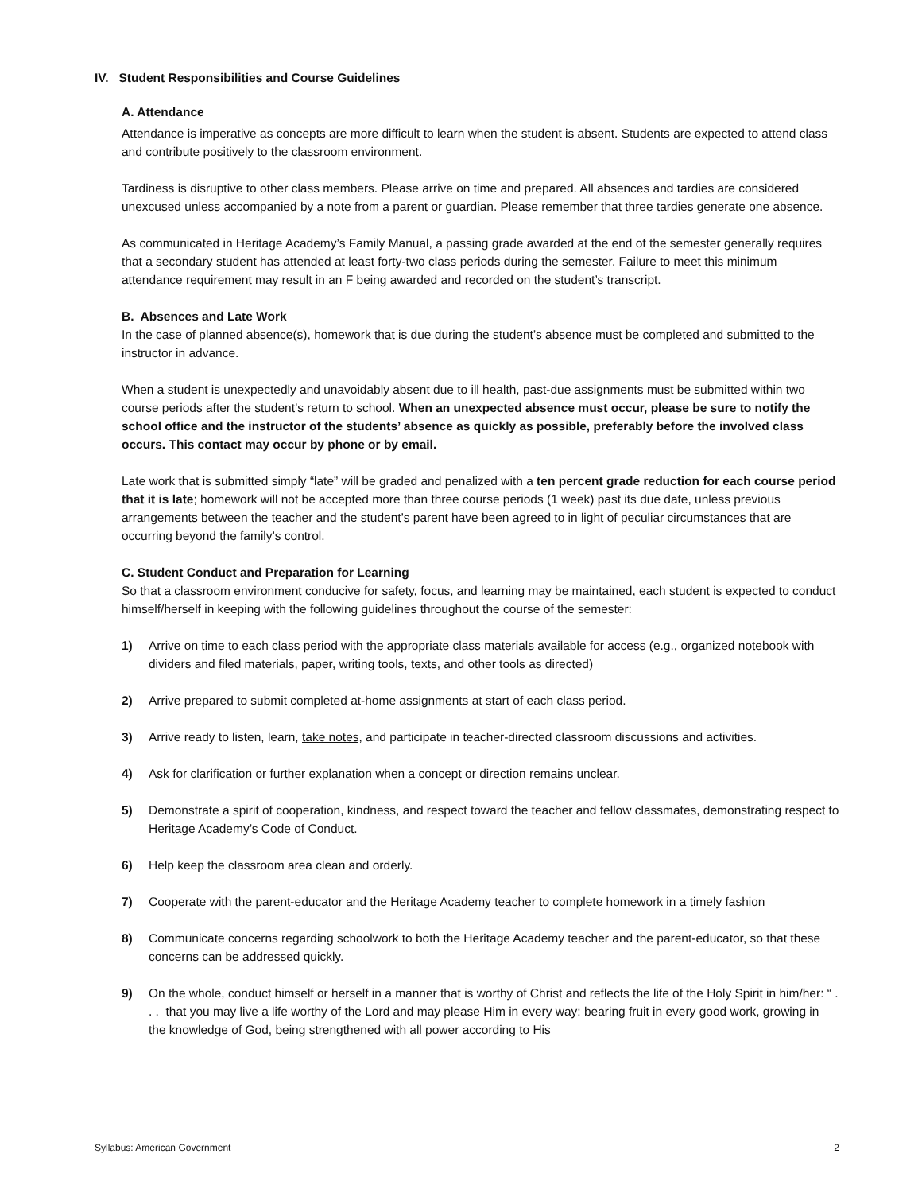IV. Student Responsibilities and Course Guidelines
A. Attendance
Attendance is imperative as concepts are more difficult to learn when the student is absent. Students are expected to attend class and contribute positively to the classroom environment.
Tardiness is disruptive to other class members. Please arrive on time and prepared. All absences and tardies are considered unexcused unless accompanied by a note from a parent or guardian. Please remember that three tardies generate one absence.
As communicated in Heritage Academy’s Family Manual, a passing grade awarded at the end of the semester generally requires that a secondary student has attended at least forty-two class periods during the semester. Failure to meet this minimum attendance requirement may result in an F being awarded and recorded on the student’s transcript.
B. Absences and Late Work
In the case of planned absence(s), homework that is due during the student’s absence must be completed and submitted to the instructor in advance.
When a student is unexpectedly and unavoidably absent due to ill health, past-due assignments must be submitted within two course periods after the student’s return to school. When an unexpected absence must occur, please be sure to notify the school office and the instructor of the students’ absence as quickly as possible, preferably before the involved class occurs. This contact may occur by phone or by email.
Late work that is submitted simply “late” will be graded and penalized with a ten percent grade reduction for each course period that it is late; homework will not be accepted more than three course periods (1 week) past its due date, unless previous arrangements between the teacher and the student’s parent have been agreed to in light of peculiar circumstances that are occurring beyond the family’s control.
C. Student Conduct and Preparation for Learning
So that a classroom environment conducive for safety, focus, and learning may be maintained, each student is expected to conduct himself/herself in keeping with the following guidelines throughout the course of the semester:
1) Arrive on time to each class period with the appropriate class materials available for access (e.g., organized notebook with dividers and filed materials, paper, writing tools, texts, and other tools as directed)
2) Arrive prepared to submit completed at-home assignments at start of each class period.
3) Arrive ready to listen, learn, take notes, and participate in teacher-directed classroom discussions and activities.
4) Ask for clarification or further explanation when a concept or direction remains unclear.
5) Demonstrate a spirit of cooperation, kindness, and respect toward the teacher and fellow classmates, demonstrating respect to Heritage Academy’s Code of Conduct.
6) Help keep the classroom area clean and orderly.
7) Cooperate with the parent-educator and the Heritage Academy teacher to complete homework in a timely fashion
8) Communicate concerns regarding schoolwork to both the Heritage Academy teacher and the parent-educator, so that these concerns can be addressed quickly.
9) On the whole, conduct himself or herself in a manner that is worthy of Christ and reflects the life of the Holy Spirit in him/her: “ . . . that you may live a life worthy of the Lord and may please Him in every way: bearing fruit in every good work, growing in the knowledge of God, being strengthened with all power according to His
Syllabus: American Government 2